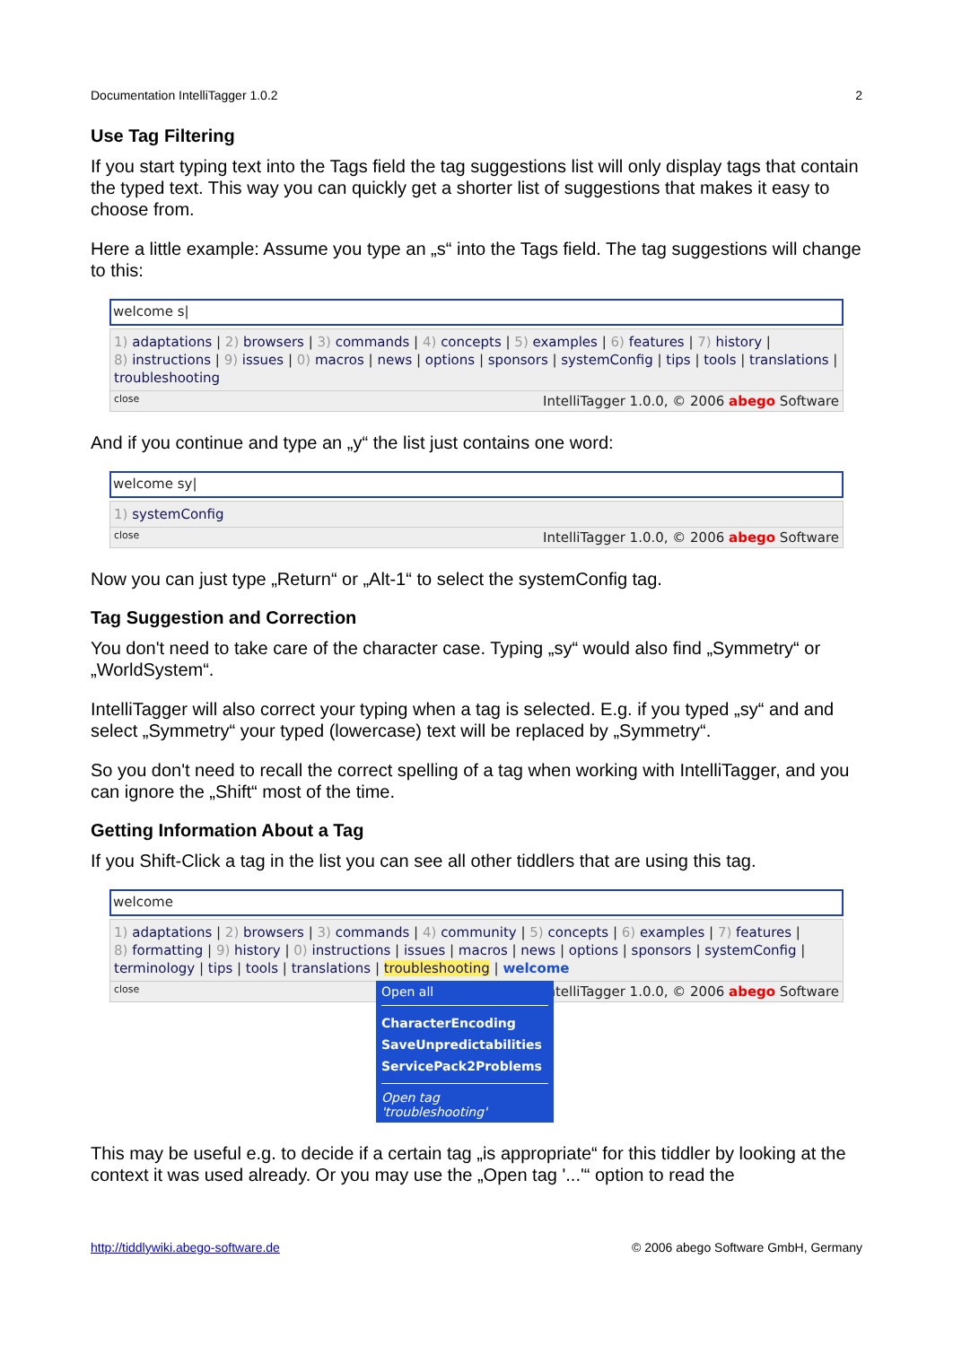Documentation IntelliTagger 1.0.2 2
Use Tag Filtering
If you start typing text into the Tags field the tag suggestions list will only display tags that contain the typed text. This way you can quickly get a shorter list of suggestions that makes it easy to choose from.
Here a little example: Assume you type an „s“ into the Tags field. The tag suggestions will change to this:
welcome s|
1) adaptations | 2) browsers | 3) commands | 4) concepts | 5) examples | 6) features | 7) history |
8) instructions | 9) issues | 0) macros | news | options | sponsors | systemConfig | tips | tools | translations |
troubleshooting
close IntelliTagger 1.0.0, © 2006 abego Software
And if you continue and type an „y“ the list just contains one word:
welcome sy|
1) systemConfig
close IntelliTagger 1.0.0, © 2006 abego Software
Now you can just type „Return“ or „Alt-1“ to select the systemConfig tag.
Tag Suggestion and Correction
You don't need to take care of the character case. Typing „sy“ would also find „Symmetry“ or „WorldSystem“.
IntelliTagger will also correct your typing when a tag is selected. E.g. if you typed „sy“ and and select „Symmetry“ your typed (lowercase) text will be replaced by „Symmetry“.
So you don't need to recall the correct spelling of a tag when working with IntelliTagger, and you can ignore the „Shift“ most of the time.
Getting Information About a Tag
If you Shift-Click a tag in the list you can see all other tiddlers that are using this tag.
welcome
1) adaptations | 2) browsers | 3) commands | 4) community | 5) concepts | 6) examples | 7) features |
8) formatting | 9) history | 0) instructions | issues | macros | news | options | sponsors | systemConfig |
terminology | tips | tools | translations | troubleshooting | welcome
close IntelliTagger 1.0.0, © 2006 abego Software
Open all
CharacterEncoding
SaveUnpredictabilities
ServicePack2Problems
Open tag 'troubleshooting'
This may be useful e.g. to decide if a certain tag „is appropriate“ for this tiddler by looking at the context it was used already. Or you may use the „Open tag '...'“ option to read the
http://tiddlywiki.abego-software.de © 2006 abego Software GmbH, Germany